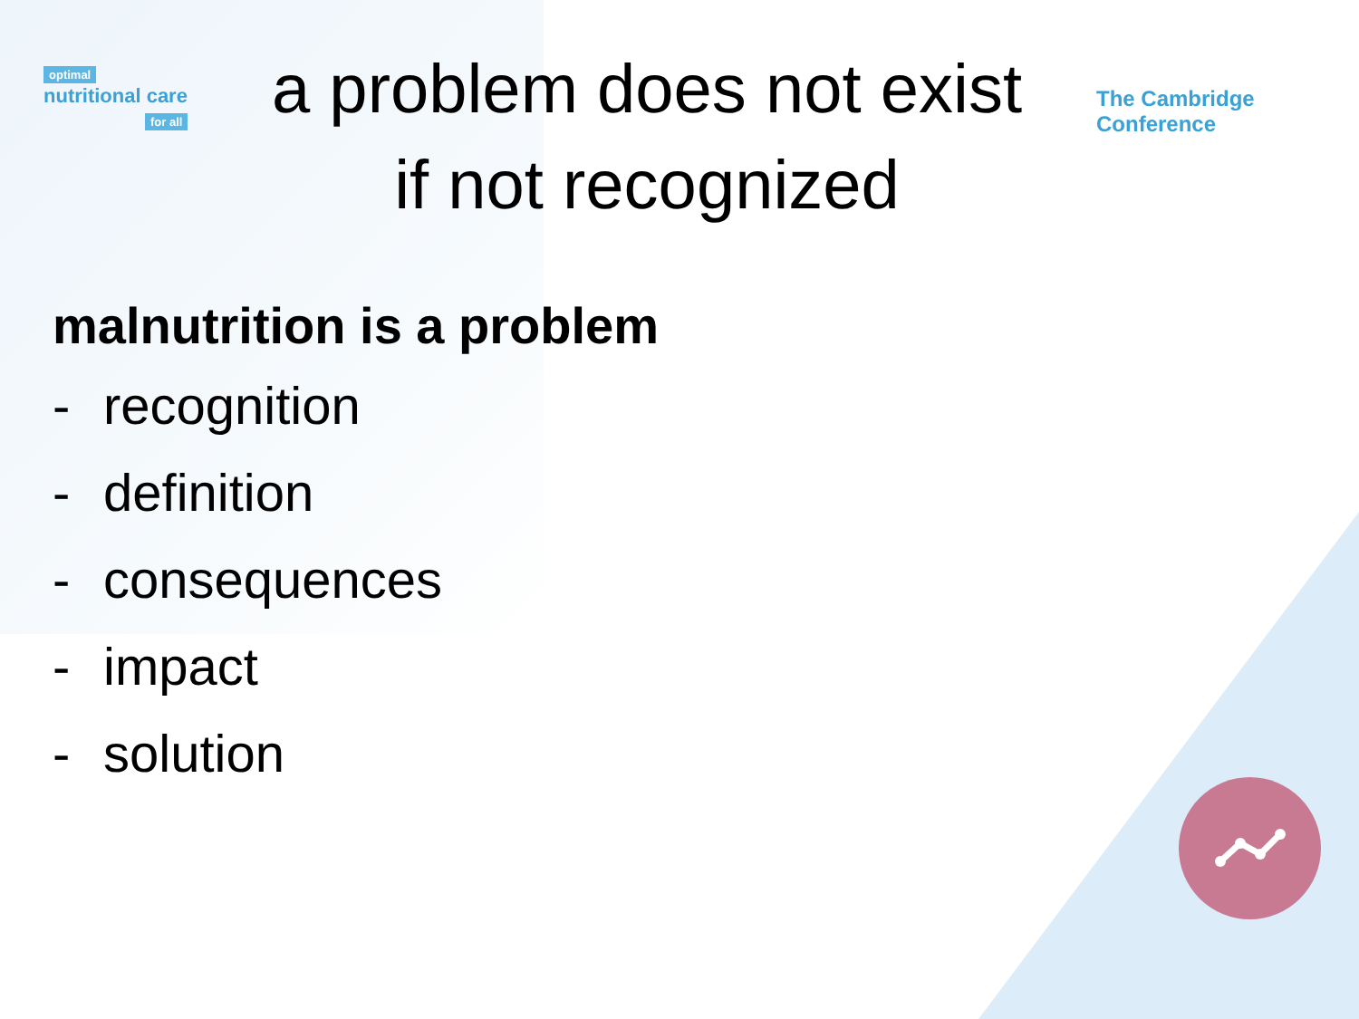optimal
nutritional care
for all
a problem does not exist
if not recognized
The Cambridge Conference
malnutrition is a problem
- recognition
- definition
- consequences
- impact
- solution